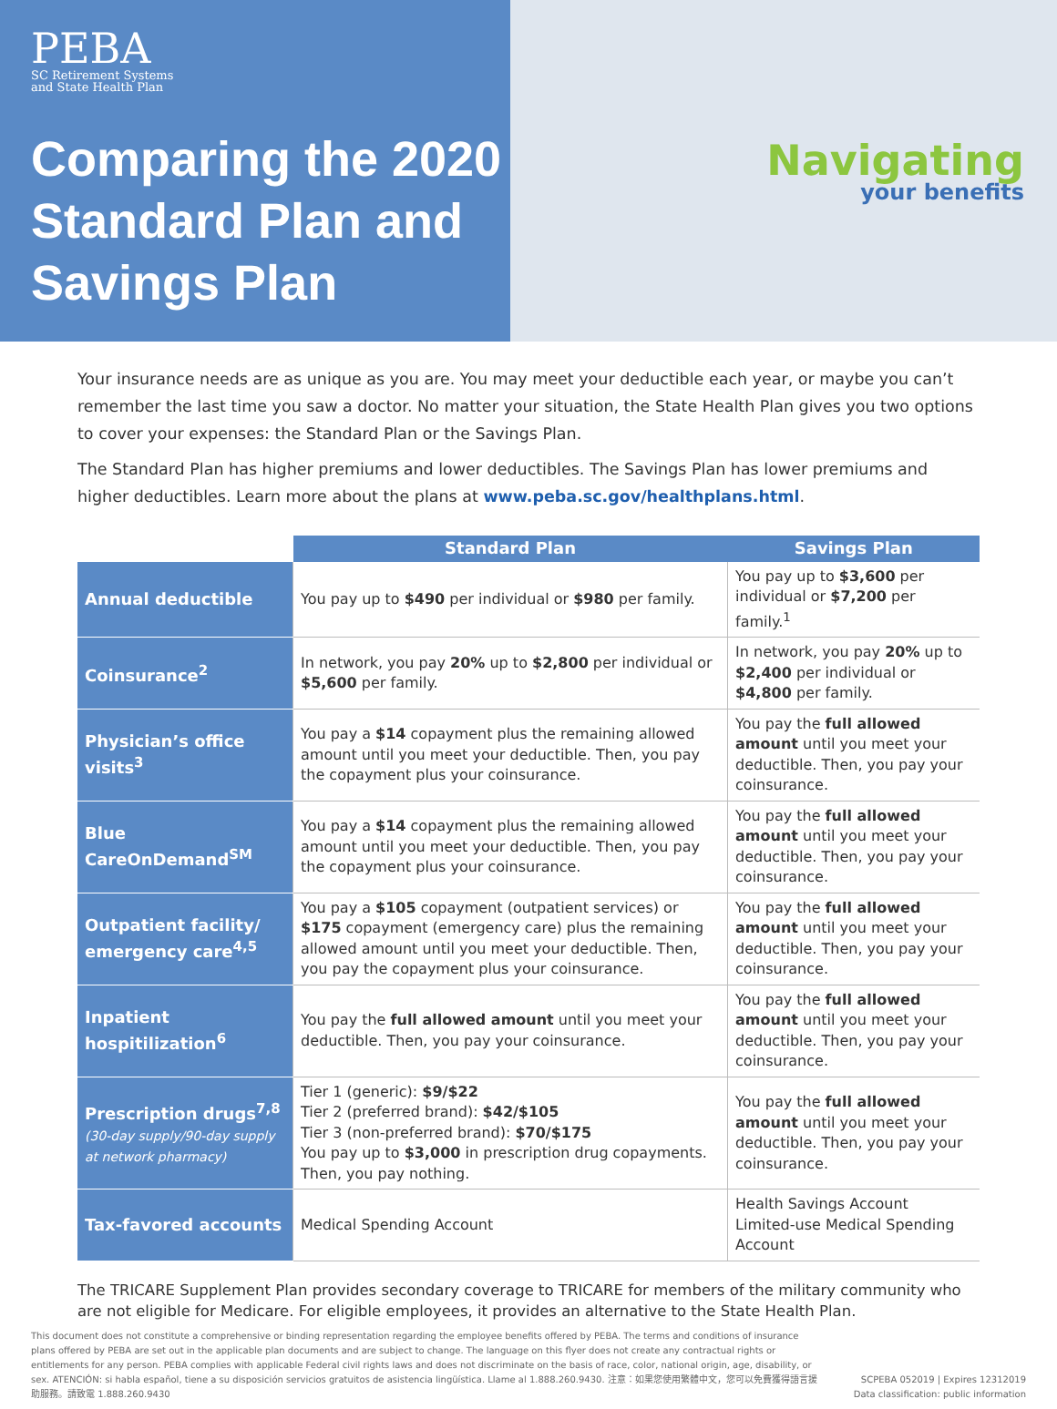PEBA
SC Retirement Systems
and State Health Plan
Comparing the 2020
Standard Plan and
Savings Plan
Navigating
your benefits
Your insurance needs are as unique as you are. You may meet your deductible each year, or maybe you can’t remember the last time you saw a doctor. No matter your situation, the State Health Plan gives you two options to cover your expenses: the Standard Plan or the Savings Plan.
The Standard Plan has higher premiums and lower deductibles. The Savings Plan has lower premiums and higher deductibles. Learn more about the plans at www.peba.sc.gov/healthplans.html.
| | Standard Plan | Savings Plan |
| Annual deductible | You pay up to $490 per individual or $980 per family. | You pay up to $3,600 per individual or $7,200 per family.<sup>1</sup> |
| Coinsurance<sup>2</sup> | In network, you pay 20% up to $2,800 per individual or $5,600 per family. | In network, you pay 20% up to $2,400 per individual or $4,800 per family. |
| Physician’s office visits<sup>3</sup> | You pay a $14 copayment plus the remaining allowed amount until you meet your deductible. Then, you pay the copayment plus your coinsurance. | You pay the full allowed amount until you meet your deductible. Then, you pay your coinsurance. |
| Blue CareOnDemand<sup>SM</sup> | You pay a $14 copayment plus the remaining allowed amount until you meet your deductible. Then, you pay the copayment plus your coinsurance. | You pay the full allowed amount until you meet your deductible. Then, you pay your coinsurance. |
| Outpatient facility/ emergency care<sup>4,5</sup> | You pay a $105 copayment (outpatient services) or $175 copayment (emergency care) plus the remaining allowed amount until you meet your deductible. Then, you pay the copayment plus your coinsurance. | You pay the full allowed amount until you meet your deductible. Then, you pay your coinsurance. |
| Inpatient hospitilization<sup>6</sup> | You pay the full allowed amount until you meet your deductible. Then, you pay your coinsurance. | You pay the full allowed amount until you meet your deductible. Then, you pay your coinsurance. |
| Prescription drugs<sup>7,8</sup> (30-day supply/90-day supply at network pharmacy) | Tier 1 (generic): $9/$22 Tier 2 (preferred brand): $42/$105 Tier 3 (non-preferred brand): $70/$175 You pay up to $3,000 in prescription drug copayments. Then, you pay nothing. | You pay the full allowed amount until you meet your deductible. Then, you pay your coinsurance. |
| Tax-favored accounts | Medical Spending Account | Health Savings Account Limited-use Medical Spending Account |
The TRICARE Supplement Plan provides secondary coverage to TRICARE for members of the military community who are not eligible for Medicare. For eligible employees, it provides an alternative to the State Health Plan.
This document does not constitute a comprehensive or binding representation regarding the employee benefits offered by PEBA. The terms and conditions of insurance plans offered by PEBA are set out in the applicable plan documents and are subject to change. The language on this flyer does not create any contractual rights or entitlements for any person. PEBA complies with applicable Federal civil rights laws and does not discriminate on the basis of race, color, national origin, age, disability, or sex. ATENCIÓN: si habla español, tiene a su disposición servicios gratuitos de asistencia lingüística. Llame al 1.888.260.9430. 注意：如果您使用繁體中文，您可以免費獲得語言援助服務。請致電 1.888.260.9430
SCPEBA 052019 | Expires 12312019
Data classification: public information